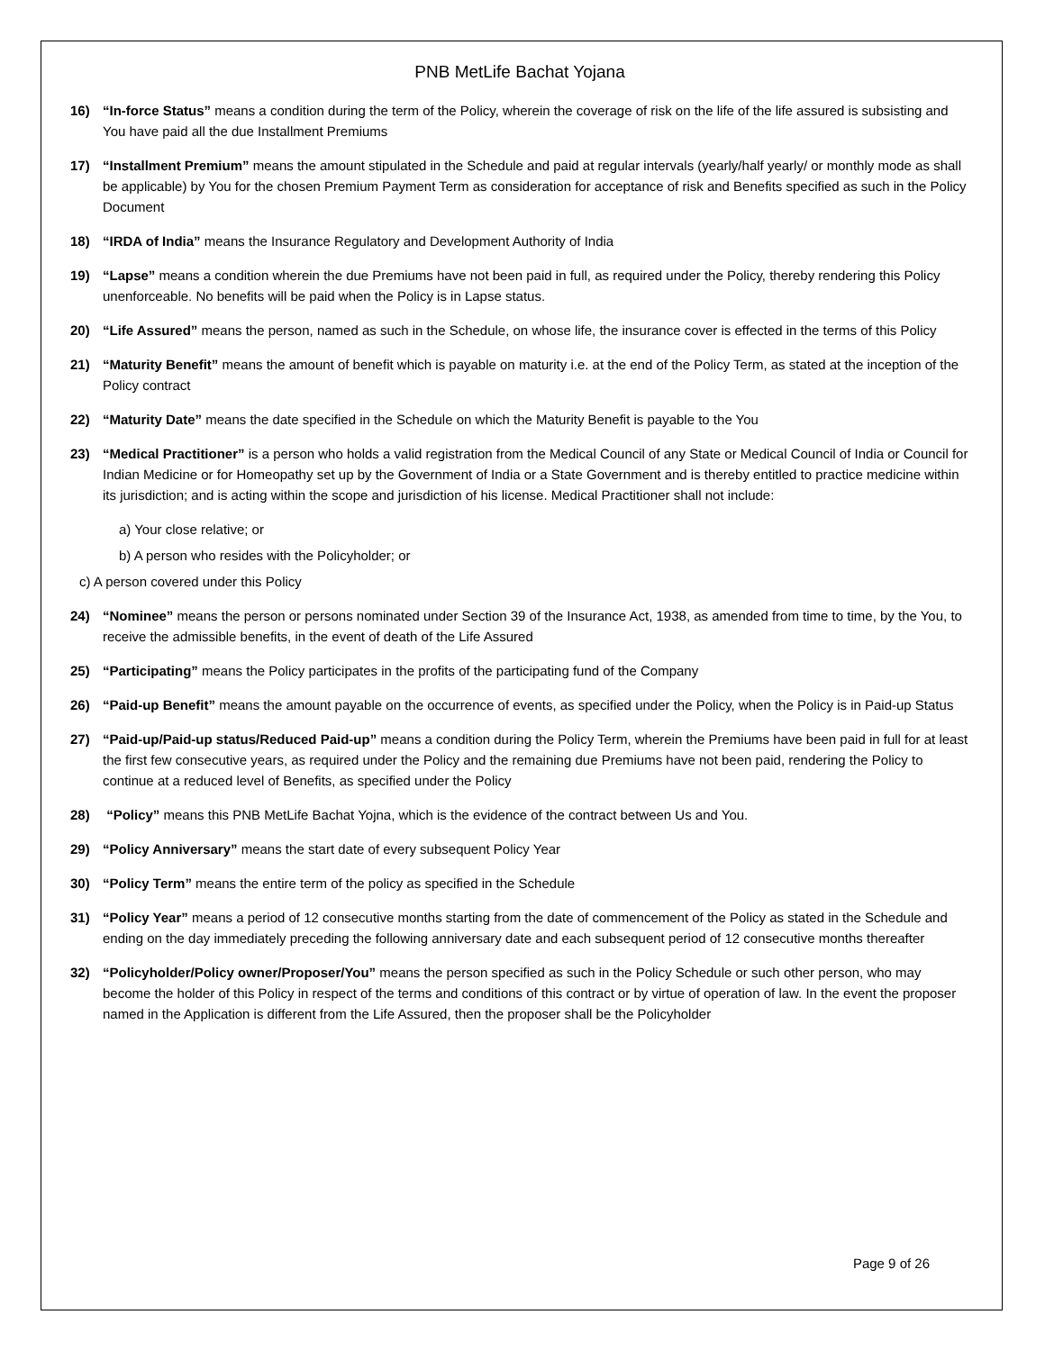PNB MetLife Bachat Yojana
16) “In-force Status” means a condition during the term of the Policy, wherein the coverage of risk on the life of the life assured is subsisting and You have paid all the due Installment Premiums
17) “Installment Premium” means the amount stipulated in the Schedule and paid at regular intervals (yearly/half yearly/ or monthly mode as shall be applicable) by You for the chosen Premium Payment Term as consideration for acceptance of risk and Benefits specified as such in the Policy Document
18) “IRDA of India” means the Insurance Regulatory and Development Authority of India
19) “Lapse” means a condition wherein the due Premiums have not been paid in full, as required under the Policy, thereby rendering this Policy unenforceable. No benefits will be paid when the Policy is in Lapse status.
20) “Life Assured” means the person, named as such in the Schedule, on whose life, the insurance cover is effected in the terms of this Policy
21) “Maturity Benefit” means the amount of benefit which is payable on maturity i.e. at the end of the Policy Term, as stated at the inception of the Policy contract
22) “Maturity Date” means the date specified in the Schedule on which the Maturity Benefit is payable to the You
23) “Medical Practitioner” is a person who holds a valid registration from the Medical Council of any State or Medical Council of India or Council for Indian Medicine or for Homeopathy set up by the Government of India or a State Government and is thereby entitled to practice medicine within its jurisdiction; and is acting within the scope and jurisdiction of his license. Medical Practitioner shall not include:
a) Your close relative; or
b) A person who resides with the Policyholder; or
c) A person covered under this Policy
24) “Nominee” means the person or persons nominated under Section 39 of the Insurance Act, 1938, as amended from time to time, by the You, to receive the admissible benefits, in the event of death of the Life Assured
25) “Participating” means the Policy participates in the profits of the participating fund of the Company
26) “Paid-up Benefit” means the amount payable on the occurrence of events, as specified under the Policy, when the Policy is in Paid-up Status
27) “Paid-up/Paid-up status/Reduced Paid-up” means a condition during the Policy Term, wherein the Premiums have been paid in full for at least the first few consecutive years, as required under the Policy and the remaining due Premiums have not been paid, rendering the Policy to continue at a reduced level of Benefits, as specified under the Policy
28) “Policy” means this PNB MetLife Bachat Yojna, which is the evidence of the contract between Us and You.
29) “Policy Anniversary” means the start date of every subsequent Policy Year
30) “Policy Term” means the entire term of the policy as specified in the Schedule
31) “Policy Year” means a period of 12 consecutive months starting from the date of commencement of the Policy as stated in the Schedule and ending on the day immediately preceding the following anniversary date and each subsequent period of 12 consecutive months thereafter
32) “Policyholder/Policy owner/Proposer/You” means the person specified as such in the Policy Schedule or such other person, who may become the holder of this Policy in respect of the terms and conditions of this contract or by virtue of operation of law. In the event the proposer named in the Application is different from the Life Assured, then the proposer shall be the Policyholder
Page 9 of 26